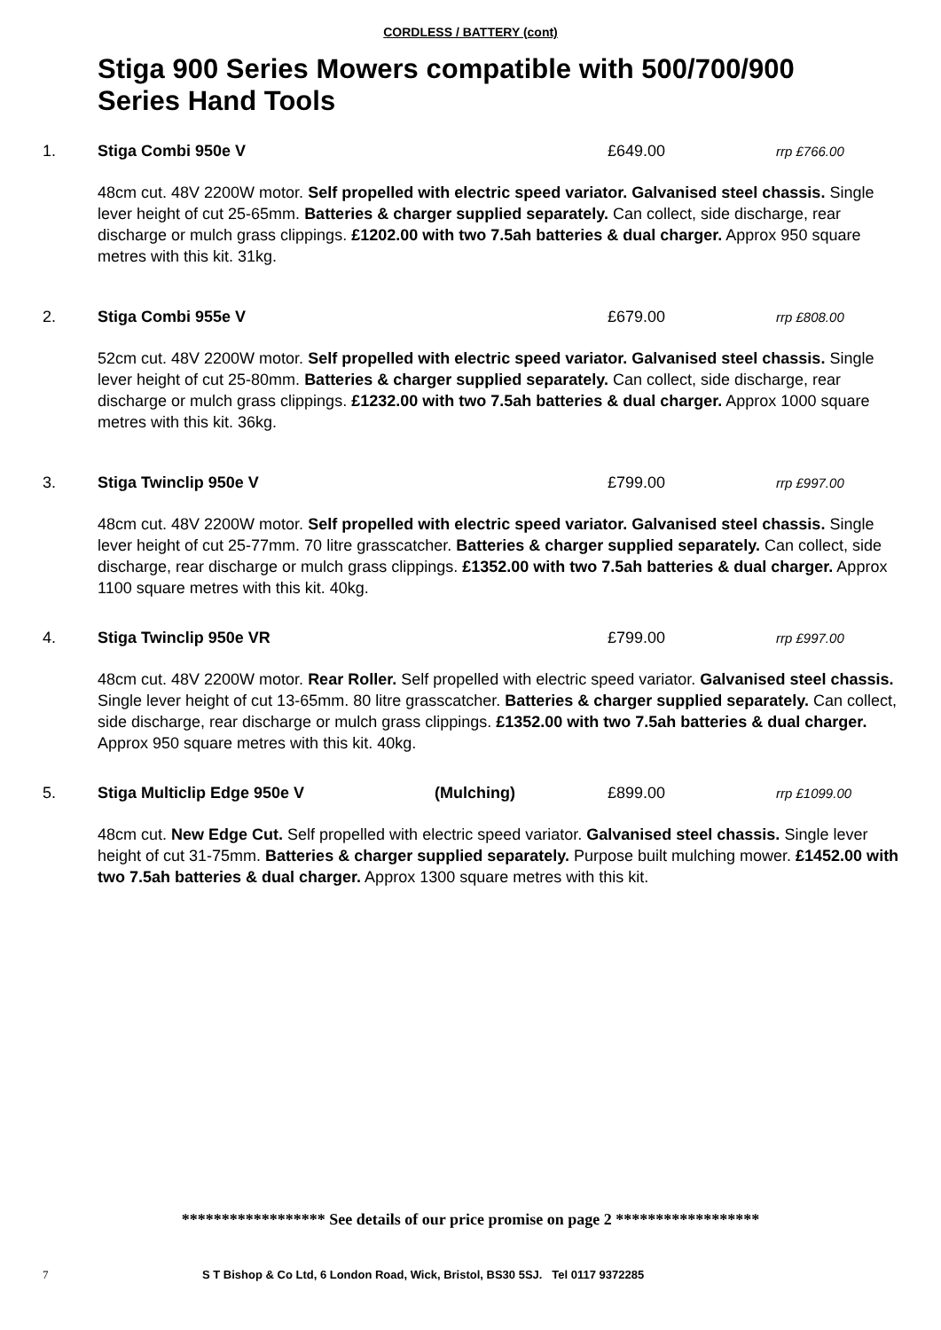CORDLESS / BATTERY (cont)
Stiga 900 Series Mowers compatible with 500/700/900 Series Hand Tools
1. Stiga Combi 950e V £649.00 rrp £766.00
48cm cut. 48V 2200W motor. Self propelled with electric speed variator. Galvanised steel chassis. Single lever height of cut 25-65mm. Batteries & charger supplied separately. Can collect, side discharge, rear discharge or mulch grass clippings. £1202.00 with two 7.5ah batteries & dual charger. Approx 950 square metres with this kit. 31kg.
2. Stiga Combi 955e V £679.00 rrp £808.00
52cm cut. 48V 2200W motor. Self propelled with electric speed variator. Galvanised steel chassis. Single lever height of cut 25-80mm. Batteries & charger supplied separately. Can collect, side discharge, rear discharge or mulch grass clippings. £1232.00 with two 7.5ah batteries & dual charger. Approx 1000 square metres with this kit. 36kg.
3. Stiga Twinclip 950e V £799.00 rrp £997.00
48cm cut. 48V 2200W motor. Self propelled with electric speed variator. Galvanised steel chassis. Single lever height of cut 25-77mm. 70 litre grasscatcher. Batteries & charger supplied separately. Can collect, side discharge, rear discharge or mulch grass clippings. £1352.00 with two 7.5ah batteries & dual charger. Approx 1100 square metres with this kit. 40kg.
4. Stiga Twinclip 950e VR £799.00 rrp £997.00
48cm cut. 48V 2200W motor. Rear Roller. Self propelled with electric speed variator. Galvanised steel chassis. Single lever height of cut 13-65mm. 80 litre grasscatcher. Batteries & charger supplied separately. Can collect, side discharge, rear discharge or mulch grass clippings. £1352.00 with two 7.5ah batteries & dual charger. Approx 950 square metres with this kit. 40kg.
5. Stiga Multiclip Edge 950e V (Mulching) £899.00 rrp £1099.00
48cm cut. New Edge Cut. Self propelled with electric speed variator. Galvanised steel chassis. Single lever height of cut 31-75mm. Batteries & charger supplied separately. Purpose built mulching mower. £1452.00 with two 7.5ah batteries & dual charger. Approx 1300 square metres with this kit.
****************** See details of our price promise on page 2 ******************
7 S T Bishop & Co Ltd, 6 London Road, Wick, Bristol, BS30 5SJ. Tel 0117 9372285